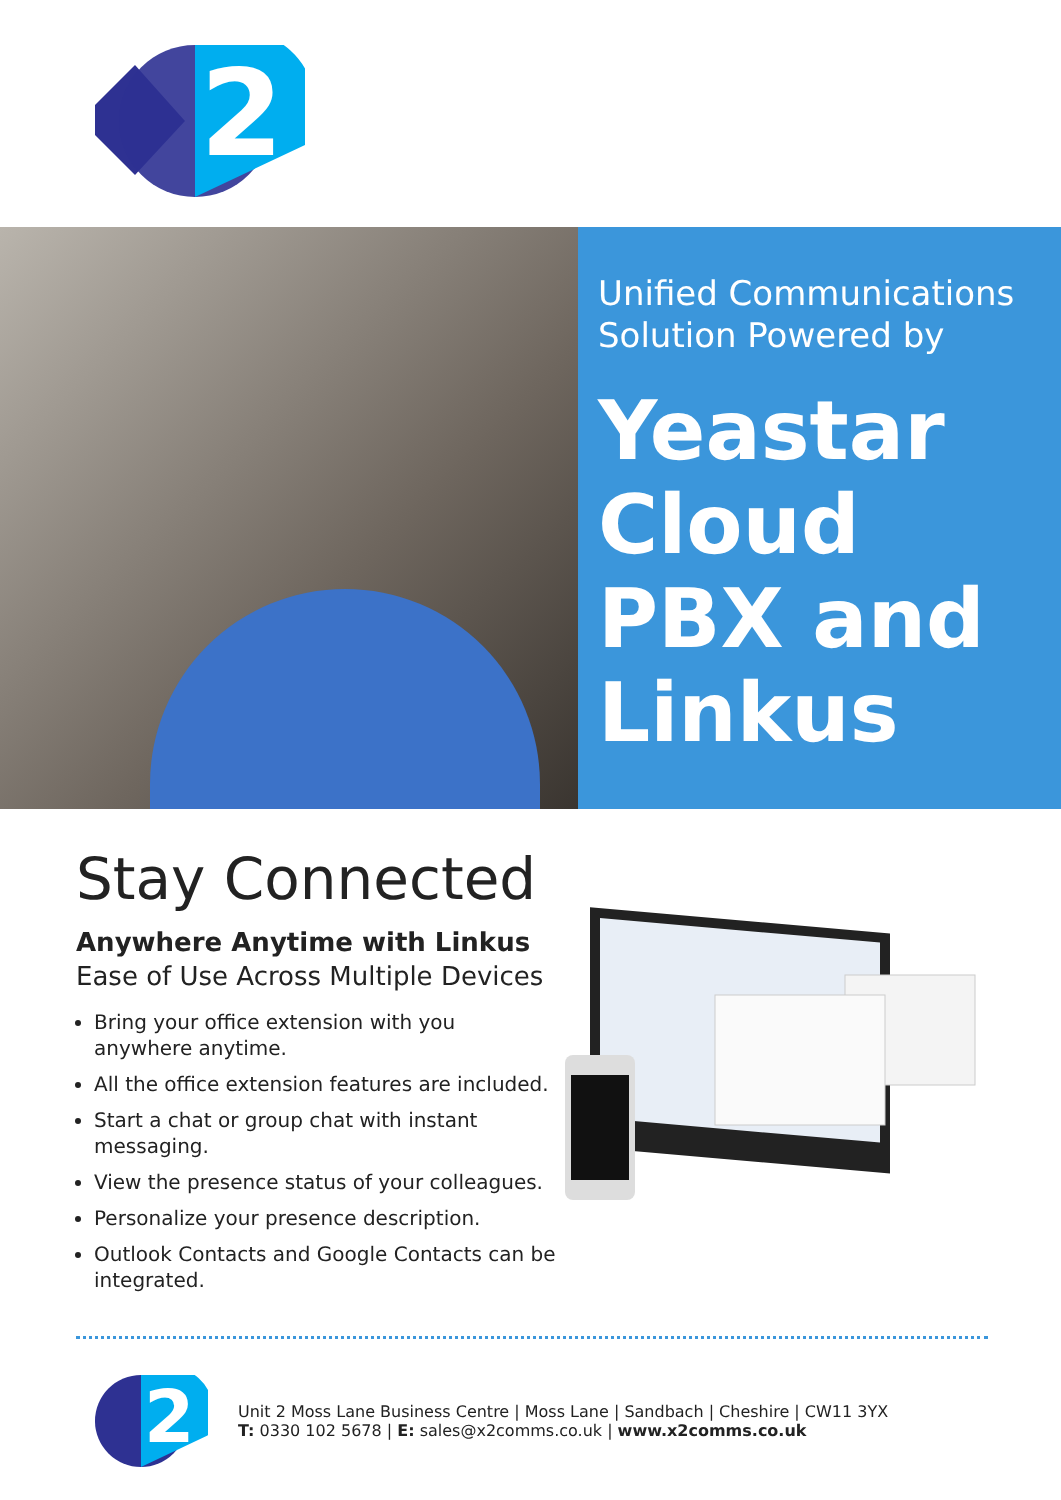2
Unified Communications Solution Powered by
Yeastar Cloud PBX and Linkus
Stay Connected
Anywhere Anytime with Linkus
Ease of Use Across Multiple Devices
Bring your office extension with you anywhere anytime.
All the office extension features are included.
Start a chat or group chat with instant messaging.
View the presence status of your colleagues.
Personalize your presence description.
Outlook Contacts and Google Contacts can be integrated.
2
Unit 2 Moss Lane Business Centre | Moss Lane | Sandbach | Cheshire | CW11 3YX
T: 0330 102 5678 | E: sales@x2comms.co.uk | www.x2comms.co.uk